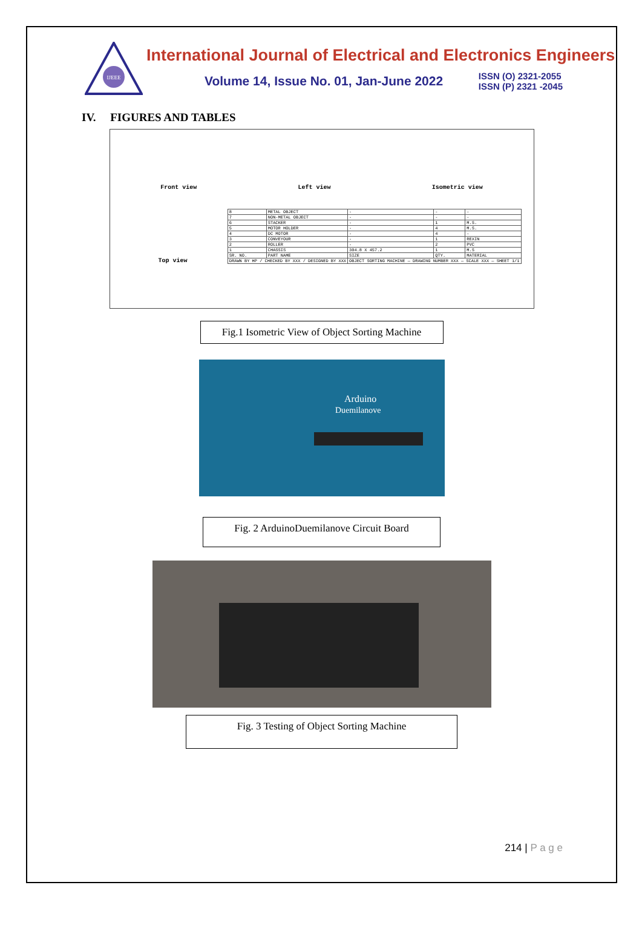IJEEE
International Journal of Electrical and Electronics Engineers
Volume 14, Issue No. 01, Jan-June 2022
ISSN (O) 2321-2055
ISSN (P) 2321 -2045
IV. FIGURES AND TABLES
Front view Left view Isometric view
Top view
| 8 | METAL OBJECT | - | - | - |
| 7 | NON-METAL OBJECT | - | - | - |
| 6 | STACKER | - | 1 | M.S. |
| 5 | MOTOR HOLDER | - | 4 | M.S. |
| 4 | DC MOTOR | - | 4 | - |
| 3 | CONVEYOUR | - | 1 | REXIN |
| 2 | ROLLER | - | 2 | PVC |
| 1 | CHASSIS | 304.8 X 457.2 | 1 | M.S |
| SR. NO. | PART NAME | SIZE | QTY. | MATERIAL |
| DRAWN BY HP / CHECKED BY XXX / DESIGNED BY XXX | | OBJECT SORTING MACHINE — DRAWING NUMBER XXX — SCALE XXX — SHEET 1/1 | | |
Fig.1 Isometric View of Object Sorting Machine
Arduino
Duemilanove
Fig. 2 ArduinoDuemilanove Circuit Board
Fig. 3 Testing of Object Sorting Machine
214 | P a g e